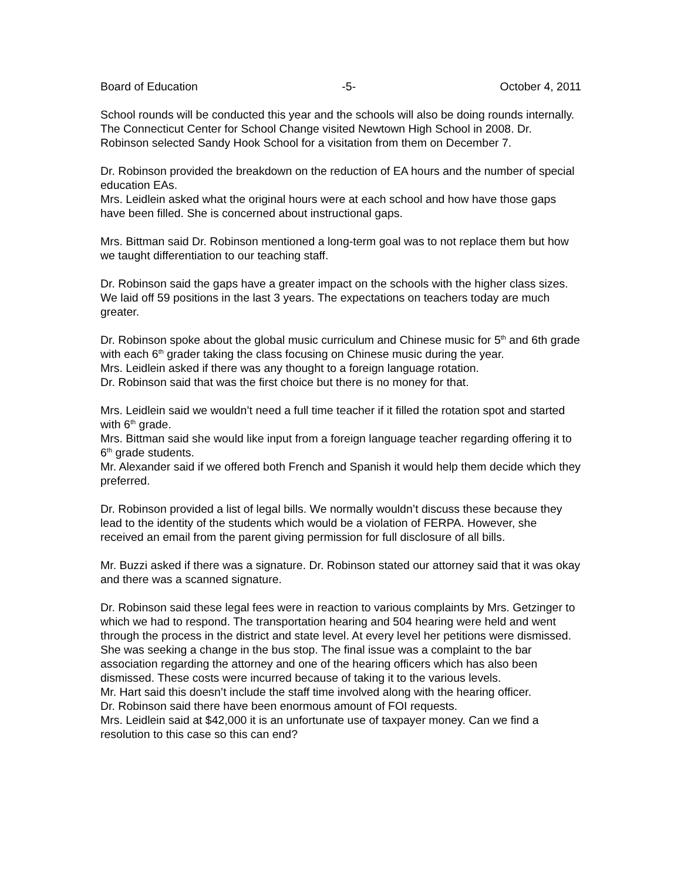Board of Education -5- October 4, 2011
School rounds will be conducted this year and the schools will also be doing rounds internally. The Connecticut Center for School Change visited Newtown High School in 2008. Dr. Robinson selected Sandy Hook School for a visitation from them on December 7.
Dr. Robinson provided the breakdown on the reduction of EA hours and the number of special education EAs.
Mrs. Leidlein asked what the original hours were at each school and how have those gaps have been filled. She is concerned about instructional gaps.
Mrs. Bittman said Dr. Robinson mentioned a long-term goal was to not replace them but how we taught differentiation to our teaching staff.
Dr. Robinson said the gaps have a greater impact on the schools with the higher class sizes. We laid off 59 positions in the last 3 years. The expectations on teachers today are much greater.
Dr. Robinson spoke about the global music curriculum and Chinese music for 5<sup>th</sup> and 6th grade with each 6<sup>th</sup> grader taking the class focusing on Chinese music during the year.
Mrs. Leidlein asked if there was any thought to a foreign language rotation.
Dr. Robinson said that was the first choice but there is no money for that.
Mrs. Leidlein said we wouldn’t need a full time teacher if it filled the rotation spot and started with 6<sup>th</sup> grade.
Mrs. Bittman said she would like input from a foreign language teacher regarding offering it to 6<sup>th</sup> grade students.
Mr. Alexander said if we offered both French and Spanish it would help them decide which they preferred.
Dr. Robinson provided a list of legal bills. We normally wouldn’t discuss these because they lead to the identity of the students which would be a violation of FERPA. However, she received an email from the parent giving permission for full disclosure of all bills.
Mr. Buzzi asked if there was a signature. Dr. Robinson stated our attorney said that it was okay and there was a scanned signature.
Dr. Robinson said these legal fees were in reaction to various complaints by Mrs. Getzinger to which we had to respond. The transportation hearing and 504 hearing were held and went through the process in the district and state level. At every level her petitions were dismissed. She was seeking a change in the bus stop. The final issue was a complaint to the bar association regarding the attorney and one of the hearing officers which has also been dismissed. These costs were incurred because of taking it to the various levels.
Mr. Hart said this doesn’t include the staff time involved along with the hearing officer.
Dr. Robinson said there have been enormous amount of FOI requests.
Mrs. Leidlein said at $42,000 it is an unfortunate use of taxpayer money. Can we find a resolution to this case so this can end?